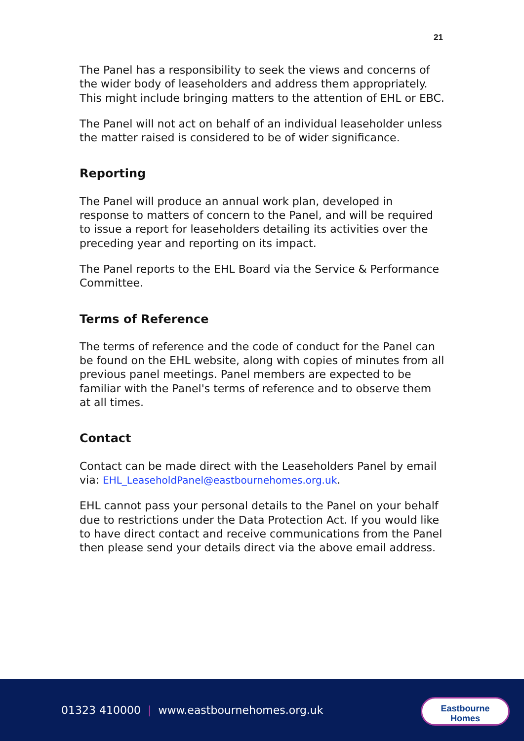21
The Panel has a responsibility to seek the views and concerns of the wider body of leaseholders and address them appropriately. This might include bringing matters to the attention of EHL or EBC.
The Panel will not act on behalf of an individual leaseholder unless the matter raised is considered to be of wider significance.
Reporting
The Panel will produce an annual work plan, developed in response to matters of concern to the Panel, and will be required to issue a report for leaseholders detailing its activities over the preceding year and reporting on its impact.
The Panel reports to the EHL Board via the Service & Performance Committee.
Terms of Reference
The terms of reference and the code of conduct for the Panel can be found on the EHL website, along with copies of minutes from all previous panel meetings. Panel members are expected to be familiar with the Panel's terms of reference and to observe them at all times.
Contact
Contact can be made direct with the Leaseholders Panel by email via: EHL_LeaseholdPanel@eastbournehomes.org.uk.
EHL cannot pass your personal details to the Panel on your behalf due to restrictions under the Data Protection Act. If you would like to have direct contact and receive communications from the Panel then please send your details direct via the above email address.
01323 410000 | www.eastbournehomes.org.uk
Eastbourne
Homes